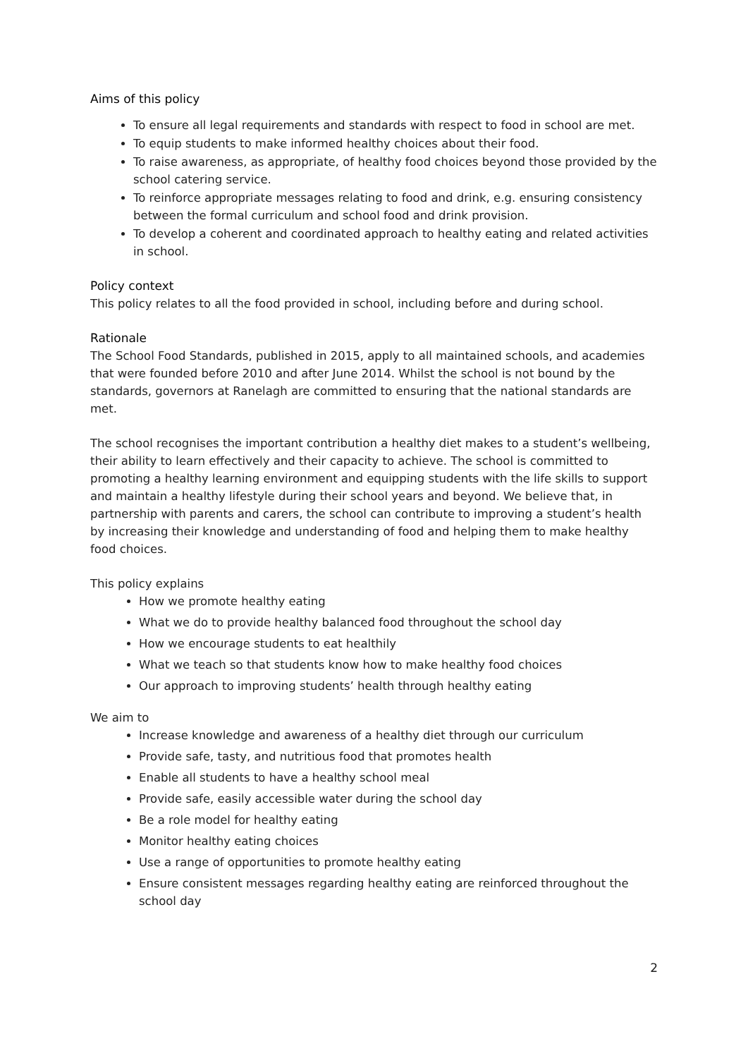Aims of this policy
To ensure all legal requirements and standards with respect to food in school are met.
To equip students to make informed healthy choices about their food.
To raise awareness, as appropriate, of healthy food choices beyond those provided by the school catering service.
To reinforce appropriate messages relating to food and drink, e.g. ensuring consistency between the formal curriculum and school food and drink provision.
To develop a coherent and coordinated approach to healthy eating and related activities in school.
Policy context
This policy relates to all the food provided in school, including before and during school.
Rationale
The School Food Standards, published in 2015, apply to all maintained schools, and academies that were founded before 2010 and after June 2014. Whilst the school is not bound by the standards, governors at Ranelagh are committed to ensuring that the national standards are met.
The school recognises the important contribution a healthy diet makes to a student’s wellbeing, their ability to learn effectively and their capacity to achieve. The school is committed to promoting a healthy learning environment and equipping students with the life skills to support and maintain a healthy lifestyle during their school years and beyond. We believe that, in partnership with parents and carers, the school can contribute to improving a student’s health by increasing their knowledge and understanding of food and helping them to make healthy food choices.
This policy explains
How we promote healthy eating
What we do to provide healthy balanced food throughout the school day
How we encourage students to eat healthily
What we teach so that students know how to make healthy food choices
Our approach to improving students’ health through healthy eating
We aim to
Increase knowledge and awareness of a healthy diet through our curriculum
Provide safe, tasty, and nutritious food that promotes health
Enable all students to have a healthy school meal
Provide safe, easily accessible water during the school day
Be a role model for healthy eating
Monitor healthy eating choices
Use a range of opportunities to promote healthy eating
Ensure consistent messages regarding healthy eating are reinforced throughout the school day
2